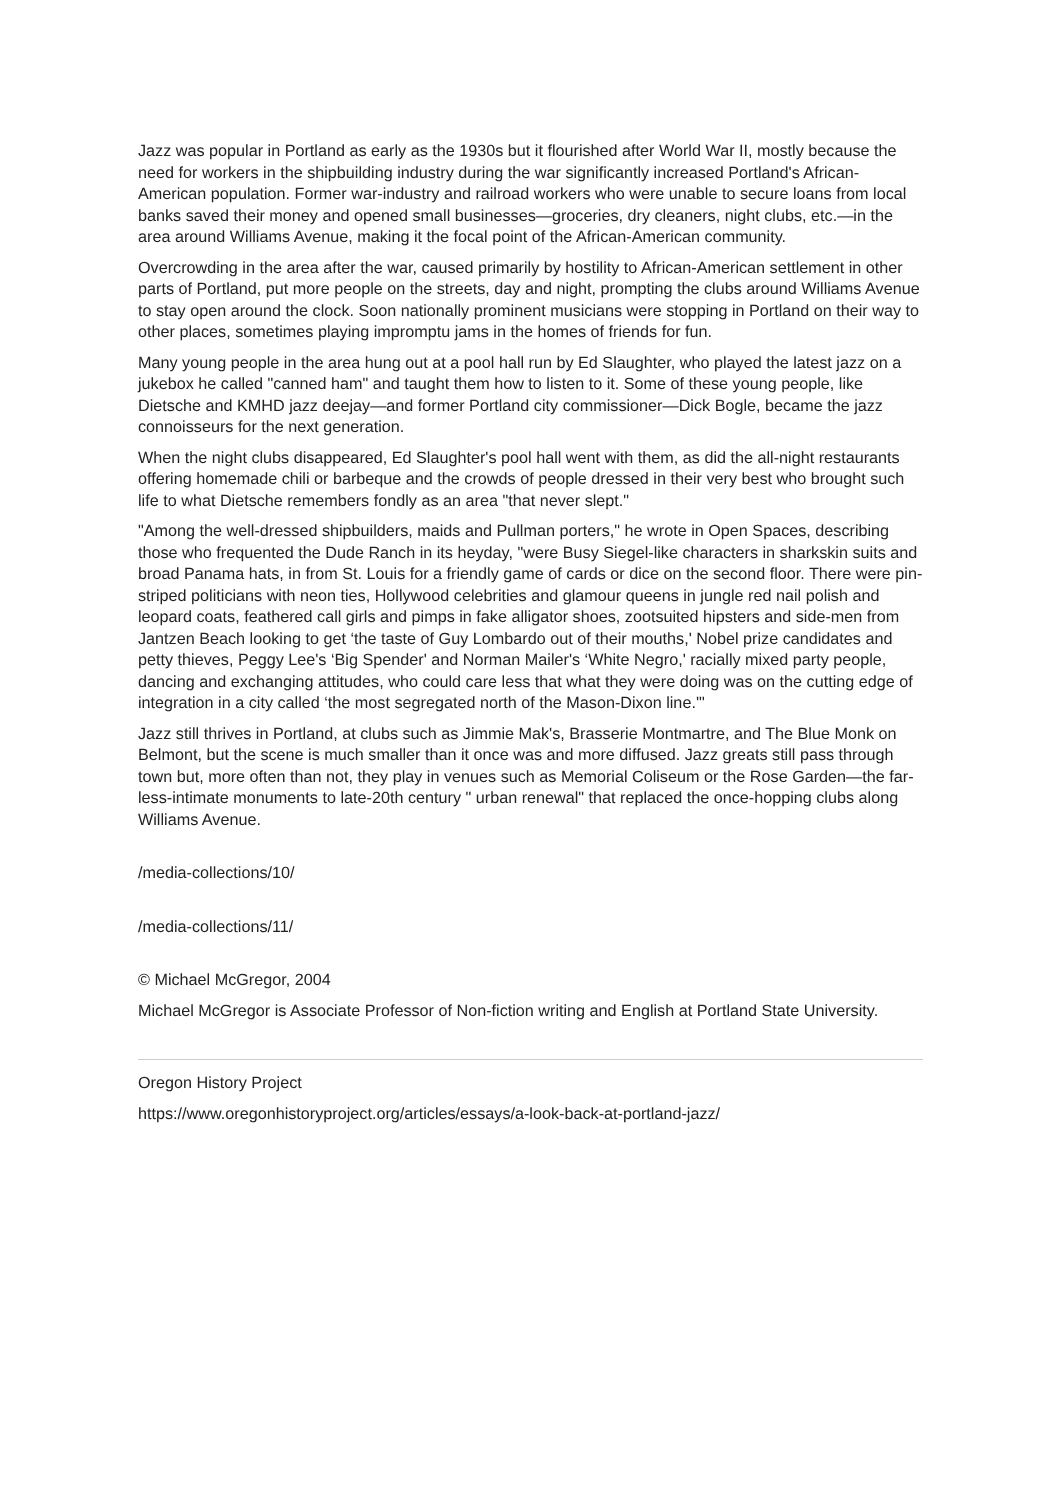Jazz was popular in Portland as early as the 1930s but it flourished after World War II, mostly because the need for workers in the shipbuilding industry during the war significantly increased Portland's African-American population. Former war-industry and railroad workers who were unable to secure loans from local banks saved their money and opened small businesses—groceries, dry cleaners, night clubs, etc.—in the area around Williams Avenue, making it the focal point of the African-American community.
Overcrowding in the area after the war, caused primarily by hostility to African-American settlement in other parts of Portland, put more people on the streets, day and night, prompting the clubs around Williams Avenue to stay open around the clock. Soon nationally prominent musicians were stopping in Portland on their way to other places, sometimes playing impromptu jams in the homes of friends for fun.
Many young people in the area hung out at a pool hall run by Ed Slaughter, who played the latest jazz on a jukebox he called "canned ham" and taught them how to listen to it. Some of these young people, like Dietsche and KMHD jazz deejay—and former Portland city commissioner—Dick Bogle, became the jazz connoisseurs for the next generation.
When the night clubs disappeared, Ed Slaughter's pool hall went with them, as did the all-night restaurants offering homemade chili or barbeque and the crowds of people dressed in their very best who brought such life to what Dietsche remembers fondly as an area "that never slept."
"Among the well-dressed shipbuilders, maids and Pullman porters," he wrote in Open Spaces, describing those who frequented the Dude Ranch in its heyday, "were Busy Siegel-like characters in sharkskin suits and broad Panama hats, in from St. Louis for a friendly game of cards or dice on the second floor. There were pin-striped politicians with neon ties, Hollywood celebrities and glamour queens in jungle red nail polish and leopard coats, feathered call girls and pimps in fake alligator shoes, zootsuited hipsters and side-men from Jantzen Beach looking to get ‘the taste of Guy Lombardo out of their mouths,' Nobel prize candidates and petty thieves, Peggy Lee's ‘Big Spender' and Norman Mailer's ‘White Negro,' racially mixed party people, dancing and exchanging attitudes, who could care less that what they were doing was on the cutting edge of integration in a city called ‘the most segregated north of the Mason-Dixon line.'"
Jazz still thrives in Portland, at clubs such as Jimmie Mak's, Brasserie Montmartre, and The Blue Monk on Belmont, but the scene is much smaller than it once was and more diffused. Jazz greats still pass through town but, more often than not, they play in venues such as Memorial Coliseum or the Rose Garden—the far-less-intimate monuments to late-20th century " urban renewal" that replaced the once-hopping clubs along Williams Avenue.
/media-collections/10/
/media-collections/11/
© Michael McGregor, 2004
Michael McGregor is Associate Professor of Non-fiction writing and English at Portland State University.
Oregon History Project
https://www.oregonhistoryproject.org/articles/essays/a-look-back-at-portland-jazz/